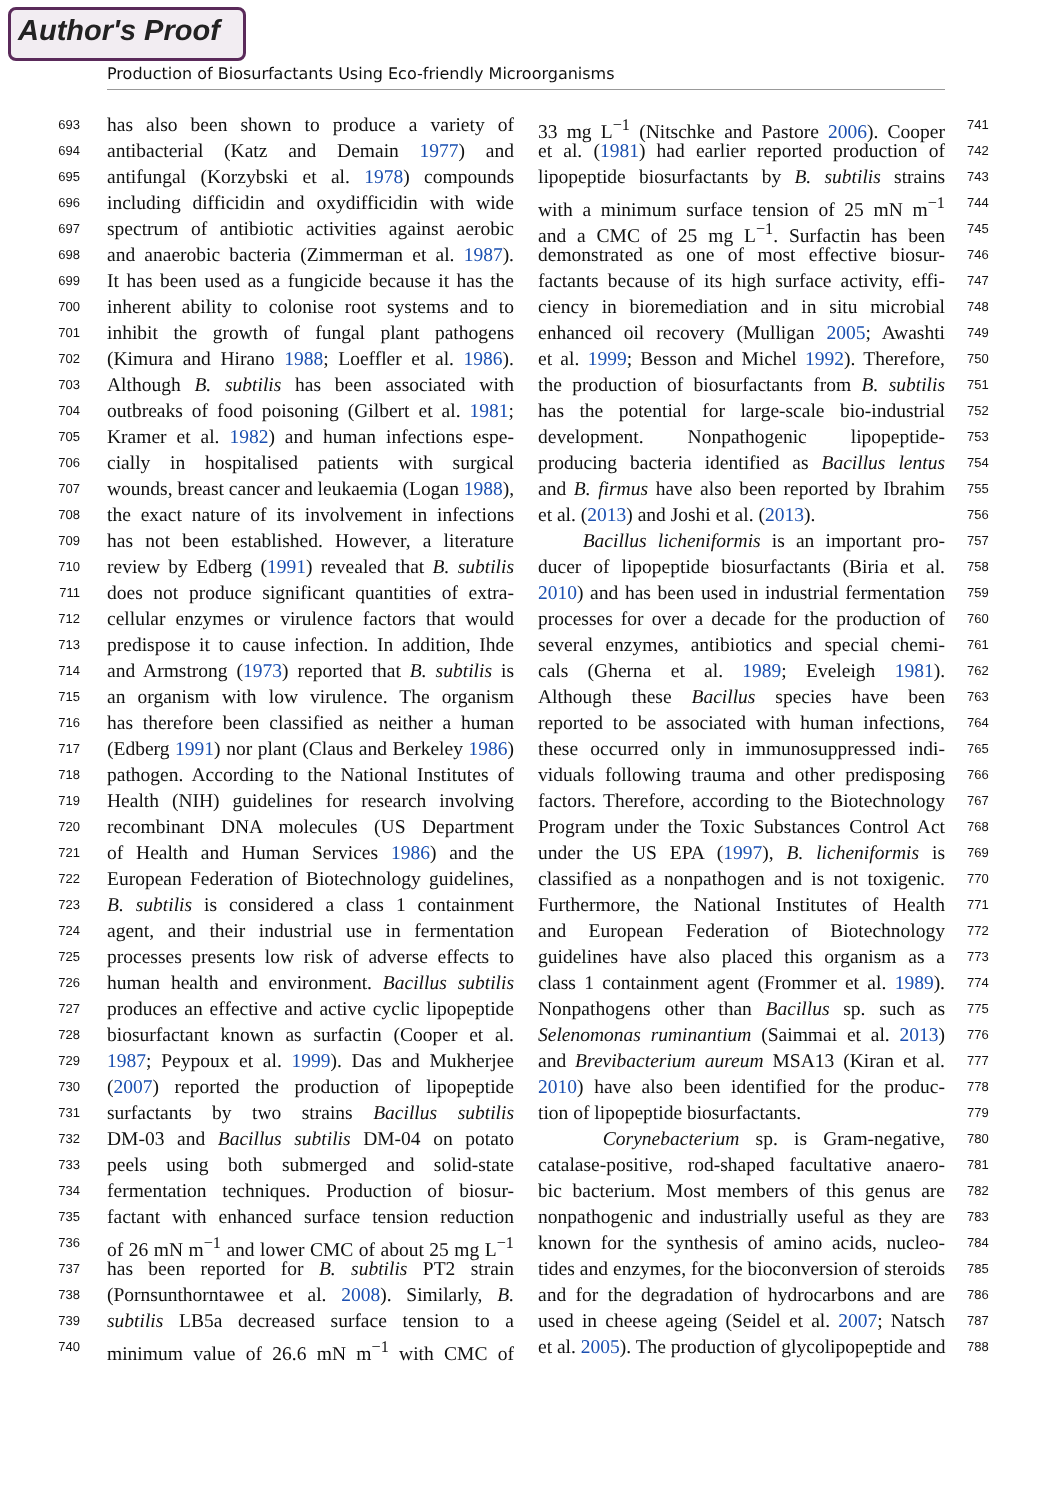Author's Proof
Production of Biosurfactants Using Eco-friendly Microorganisms
693
694
695
696
697
698
699
700
701
702
703
704
705
706
707
708
709
710
711
712
713
714
715
716
717
718
719
720
721
722
723
724
725
726
727
728
729
730
731
732
733
734
735
736
737
738
739
740
has also been shown to produce a variety of
antibacterial (Katz and Demain 1977) and
antifungal (Korzybski et al. 1978) compounds
including difficidin and oxydifficidin with wide
spectrum of antibiotic activities against aerobic
and anaerobic bacteria (Zimmerman et al. 1987).
It has been used as a fungicide because it has the
inherent ability to colonise root systems and to
inhibit the growth of fungal plant pathogens
(Kimura and Hirano 1988; Loeffler et al. 1986).
Although B. subtilis has been associated with
outbreaks of food poisoning (Gilbert et al. 1981;
Kramer et al. 1982) and human infections espe-
cially in hospitalised patients with surgical
wounds, breast cancer and leukaemia (Logan 1988),
the exact nature of its involvement in infections
has not been established. However, a literature
review by Edberg (1991) revealed that B. subtilis
does not produce significant quantities of extra-
cellular enzymes or virulence factors that would
predispose it to cause infection. In addition, Ihde
and Armstrong (1973) reported that B. subtilis is
an organism with low virulence. The organism
has therefore been classified as neither a human
(Edberg 1991) nor plant (Claus and Berkeley 1986)
pathogen. According to the National Institutes of
Health (NIH) guidelines for research involving
recombinant DNA molecules (US Department
of Health and Human Services 1986) and the
European Federation of Biotechnology guidelines,
B. subtilis is considered a class 1 containment
agent, and their industrial use in fermentation
processes presents low risk of adverse effects to
human health and environment. Bacillus subtilis
produces an effective and active cyclic lipopeptide
biosurfactant known as surfactin (Cooper et al.
1987; Peypoux et al. 1999). Das and Mukherjee
(2007) reported the production of lipopeptide
surfactants by two strains Bacillus subtilis
DM-03 and Bacillus subtilis DM-04 on potato
peels using both submerged and solid-state
fermentation techniques. Production of biosur-
factant with enhanced surface tension reduction
of 26 mN m<sup>−1</sup> and lower CMC of about 25 mg L<sup>−1</sup>
has been reported for B. subtilis PT2 strain
(Pornsunthorntawee et al. 2008). Similarly, B.
subtilis LB5a decreased surface tension to a
minimum value of 26.6 mN m<sup>−1</sup> with CMC of
33 mg L<sup>−1</sup> (Nitschke and Pastore 2006). Cooper
et al. (1981) had earlier reported production of
lipopeptide biosurfactants by B. subtilis strains
with a minimum surface tension of 25 mN m<sup>−1</sup>
and a CMC of 25 mg L<sup>−1</sup>. Surfactin has been
demonstrated as one of most effective biosur-
factants because of its high surface activity, effi-
ciency in bioremediation and in situ microbial
enhanced oil recovery (Mulligan 2005; Awashti
et al. 1999; Besson and Michel 1992). Therefore,
the production of biosurfactants from B. subtilis
has the potential for large-scale bio-industrial
development. Nonpathogenic lipopeptide-
producing bacteria identified as Bacillus lentus
and B. firmus have also been reported by Ibrahim
et al. (2013) and Joshi et al. (2013).
Bacillus licheniformis is an important pro-
ducer of lipopeptide biosurfactants (Biria et al.
2010) and has been used in industrial fermentation
processes for over a decade for the production of
several enzymes, antibiotics and special chemi-
cals (Gherna et al. 1989; Eveleigh 1981).
Although these Bacillus species have been
reported to be associated with human infections,
these occurred only in immunosuppressed indi-
viduals following trauma and other predisposing
factors. Therefore, according to the Biotechnology
Program under the Toxic Substances Control Act
under the US EPA (1997), B. licheniformis is
classified as a nonpathogen and is not toxigenic.
Furthermore, the National Institutes of Health
and European Federation of Biotechnology
guidelines have also placed this organism as a
class 1 containment agent (Frommer et al. 1989).
Nonpathogens other than Bacillus sp. such as
Selenomonas ruminantium (Saimmai et al. 2013)
and Brevibacterium aureum MSA13 (Kiran et al.
2010) have also been identified for the produc-
tion of lipopeptide biosurfactants.
Corynebacterium sp. is Gram-negative,
catalase-positive, rod-shaped facultative anaero-
bic bacterium. Most members of this genus are
nonpathogenic and industrially useful as they are
known for the synthesis of amino acids, nucleo-
tides and enzymes, for the bioconversion of steroids
and for the degradation of hydrocarbons and are
used in cheese ageing (Seidel et al. 2007; Natsch
et al. 2005). The production of glycolipopeptide and
741
742
743
744
745
746
747
748
749
750
751
752
753
754
755
756
757
758
759
760
761
762
763
764
765
766
767
768
769
770
771
772
773
774
775
776
777
778
779
780
781
782
783
784
785
786
787
788